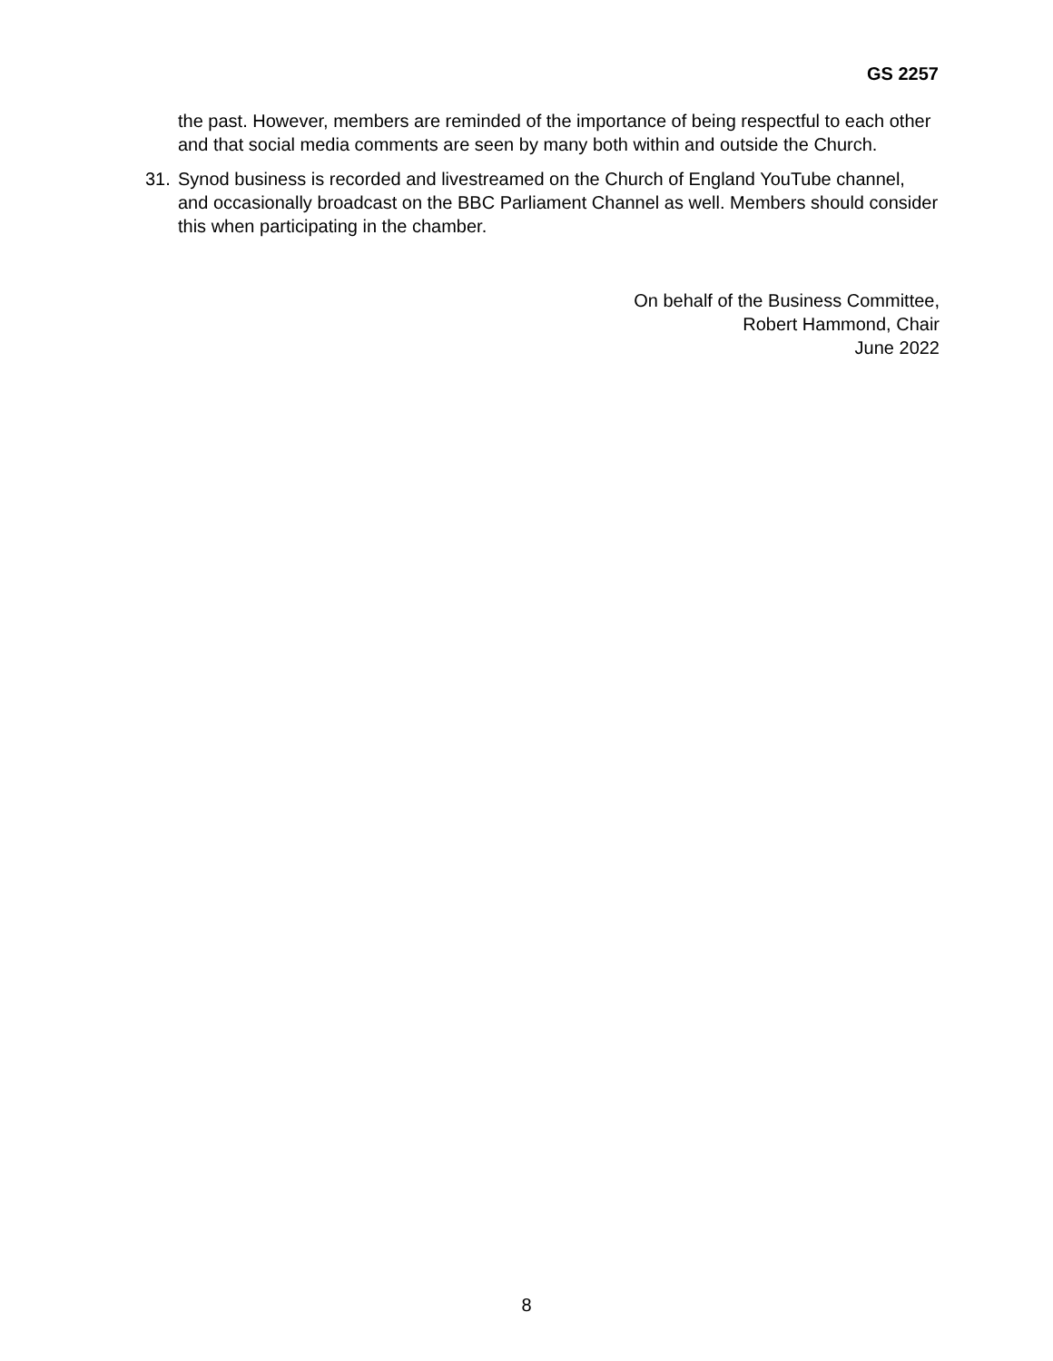GS 2257
the past. However, members are reminded of the importance of being respectful to each other and that social media comments are seen by many both within and outside the Church.
31. Synod business is recorded and livestreamed on the Church of England YouTube channel, and occasionally broadcast on the BBC Parliament Channel as well. Members should consider this when participating in the chamber.
On behalf of the Business Committee,
Robert Hammond, Chair
June 2022
8